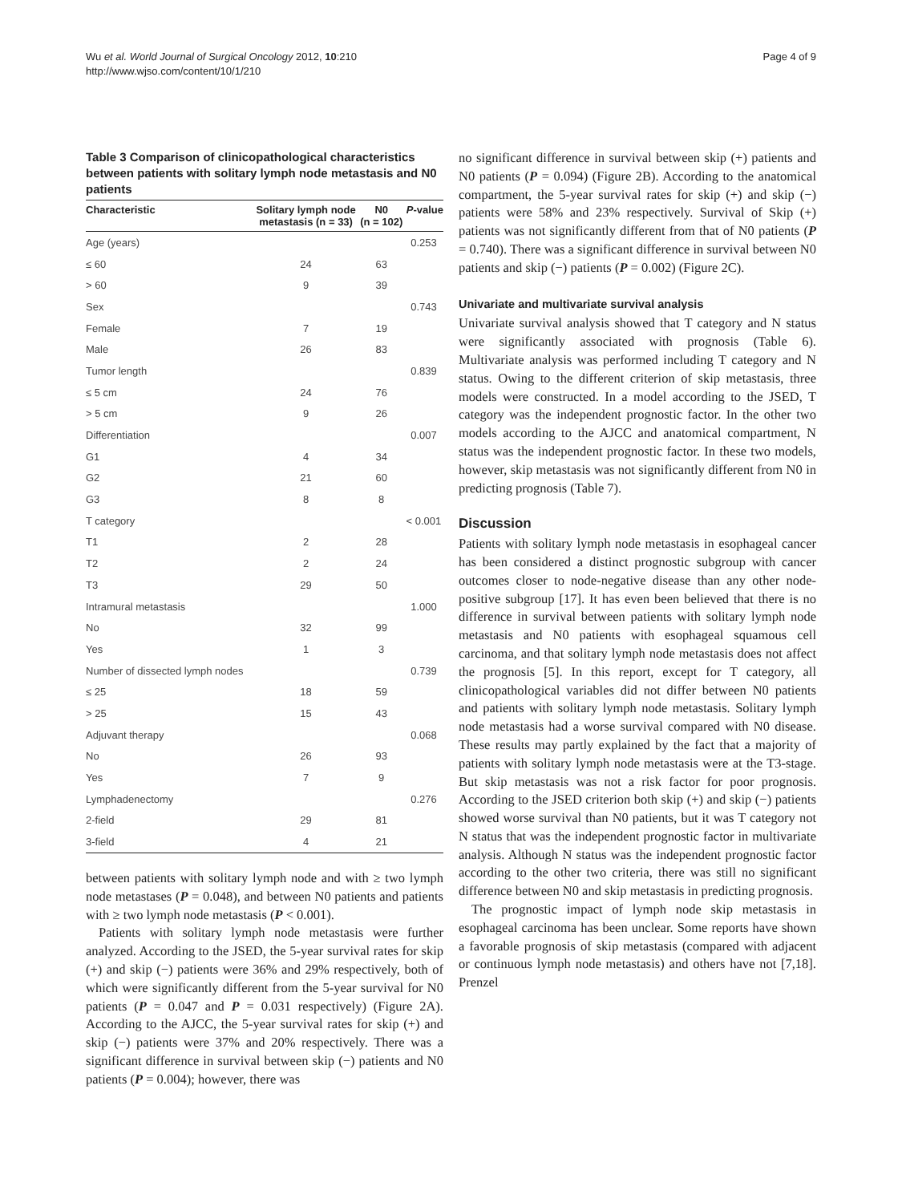Wu et al. World Journal of Surgical Oncology 2012, 10:210
http://www.wjso.com/content/10/1/210
Page 4 of 9
Table 3 Comparison of clinicopathological characteristics between patients with solitary lymph node metastasis and N0 patients
| Characteristic | Solitary lymph node metastasis (n = 33) | N0 (n = 102) | P -value |
| --- | --- | --- | --- |
| Age (years) | | | 0.253 |
| ≤ 60 | 24 | 63 | |
| > 60 | 9 | 39 | |
| Sex | | | 0.743 |
| Female | 7 | 19 | |
| Male | 26 | 83 | |
| Tumor length | | | 0.839 |
| ≤ 5 cm | 24 | 76 | |
| > 5 cm | 9 | 26 | |
| Differentiation | | | 0.007 |
| G1 | 4 | 34 | |
| G2 | 21 | 60 | |
| G3 | 8 | 8 | |
| T category | | | < 0.001 |
| T1 | 2 | 28 | |
| T2 | 2 | 24 | |
| T3 | 29 | 50 | |
| Intramural metastasis | | | 1.000 |
| No | 32 | 99 | |
| Yes | 1 | 3 | |
| Number of dissected lymph nodes | | | 0.739 |
| ≤ 25 | 18 | 59 | |
| > 25 | 15 | 43 | |
| Adjuvant therapy | | | 0.068 |
| No | 26 | 93 | |
| Yes | 7 | 9 | |
| Lymphadenectomy | | | 0.276 |
| 2-field | 29 | 81 | |
| 3-field | 4 | 21 | |
between patients with solitary lymph node and with ≥ two lymph node metastases (P = 0.048), and between N0 patients and patients with ≥ two lymph node metastasis (P < 0.001).
Patients with solitary lymph node metastasis were further analyzed. According to the JSED, the 5-year survival rates for skip (+) and skip (−) patients were 36% and 29% respectively, both of which were significantly different from the 5-year survival for N0 patients (P = 0.047 and P = 0.031 respectively) (Figure 2A). According to the AJCC, the 5-year survival rates for skip (+) and skip (−) patients were 37% and 20% respectively. There was a significant difference in survival between skip (−) patients and N0 patients (P = 0.004); however, there was
no significant difference in survival between skip (+) patients and N0 patients (P = 0.094) (Figure 2B). According to the anatomical compartment, the 5-year survival rates for skip (+) and skip (−) patients were 58% and 23% respectively. Survival of Skip (+) patients was not significantly different from that of N0 patients (P = 0.740). There was a significant difference in survival between N0 patients and skip (−) patients (P = 0.002) (Figure 2C).
Univariate and multivariate survival analysis
Univariate survival analysis showed that T category and N status were significantly associated with prognosis (Table 6). Multivariate analysis was performed including T category and N status. Owing to the different criterion of skip metastasis, three models were constructed. In a model according to the JSED, T category was the independent prognostic factor. In the other two models according to the AJCC and anatomical compartment, N status was the independent prognostic factor. In these two models, however, skip metastasis was not significantly different from N0 in predicting prognosis (Table 7).
Discussion
Patients with solitary lymph node metastasis in esophageal cancer has been considered a distinct prognostic subgroup with cancer outcomes closer to node-negative disease than any other node-positive subgroup [17]. It has even been believed that there is no difference in survival between patients with solitary lymph node metastasis and N0 patients with esophageal squamous cell carcinoma, and that solitary lymph node metastasis does not affect the prognosis [5]. In this report, except for T category, all clinicopathological variables did not differ between N0 patients and patients with solitary lymph node metastasis. Solitary lymph node metastasis had a worse survival compared with N0 disease. These results may partly explained by the fact that a majority of patients with solitary lymph node metastasis were at the T3-stage. But skip metastasis was not a risk factor for poor prognosis. According to the JSED criterion both skip (+) and skip (−) patients showed worse survival than N0 patients, but it was T category not N status that was the independent prognostic factor in multivariate analysis. Although N status was the independent prognostic factor according to the other two criteria, there was still no significant difference between N0 and skip metastasis in predicting prognosis.
The prognostic impact of lymph node skip metastasis in esophageal carcinoma has been unclear. Some reports have shown a favorable prognosis of skip metastasis (compared with adjacent or continuous lymph node metastasis) and others have not [7,18]. Prenzel